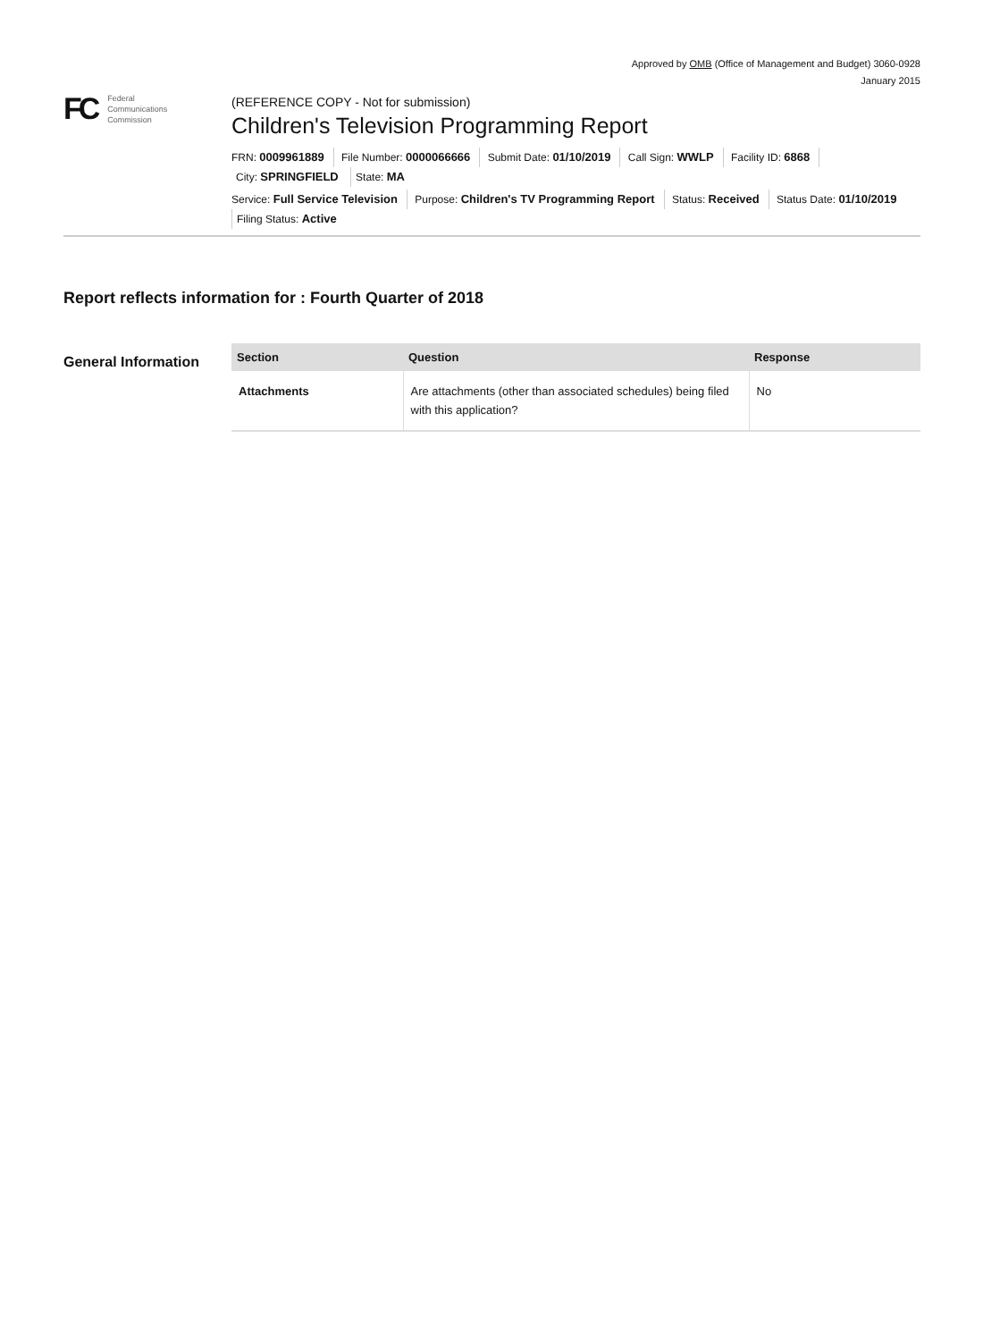Approved by OMB (Office of Management and Budget) 3060-0928
January 2015
FC
Federal
Communications
Commission
(REFERENCE COPY - Not for submission)
Children's Television Programming Report
FRN: 0009961889 File Number: 0000066666 Submit Date: 01/10/2019 Call Sign: WWLP Facility ID: 6868 City: SPRINGFIELD State: MA
Service: Full Service Television Purpose: Children's TV Programming Report Status: Received Status Date: 01/10/2019 Filing Status: Active
Report reflects information for : Fourth Quarter of 2018
General Information
| Section | Question | Response |
| --- | --- | --- |
| Attachments | Are attachments (other than associated schedules) being filed with this application? | No |